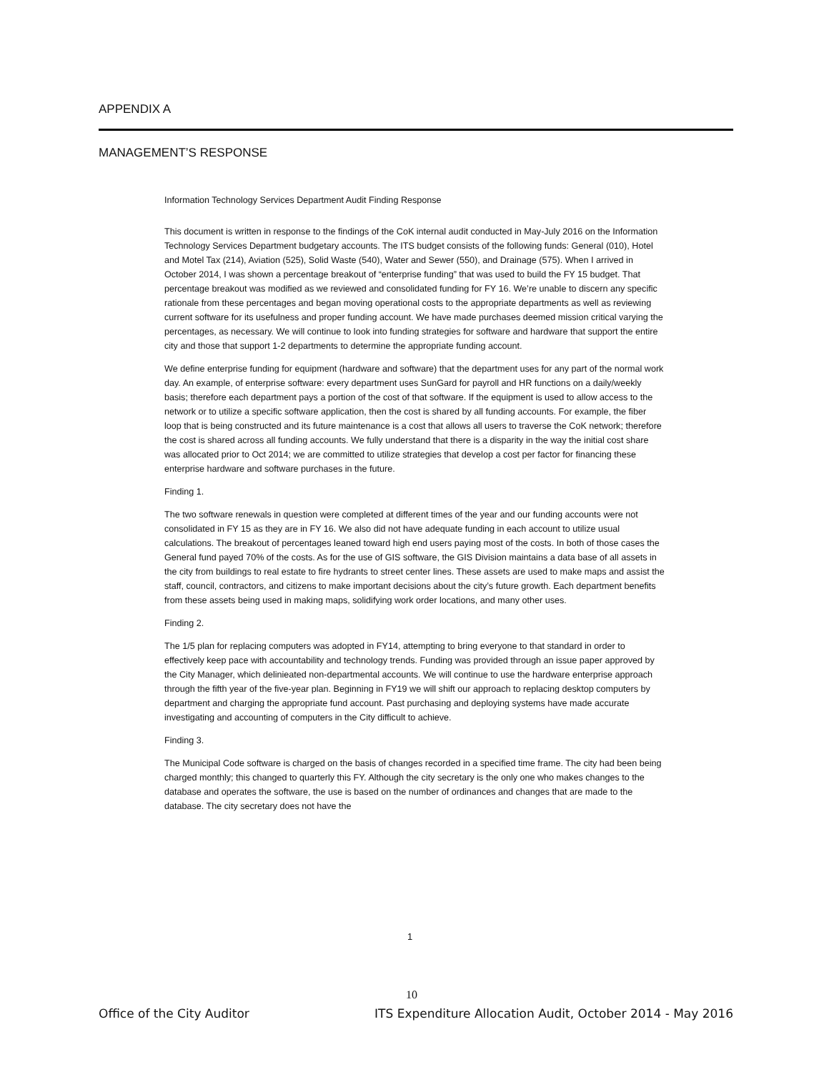APPENDIX A
MANAGEMENT’S RESPONSE
Information Technology Services Department Audit Finding Response
This document is written in response to the findings of the CoK internal audit conducted in May-July 2016 on the Information Technology Services Department budgetary accounts. The ITS budget consists of the following funds: General (010), Hotel and Motel Tax (214), Aviation (525), Solid Waste (540), Water and Sewer (550), and Drainage (575). When I arrived in October 2014, I was shown a percentage breakout of “enterprise funding” that was used to build the FY 15 budget. That percentage breakout was modified as we reviewed and consolidated funding for FY 16. We’re unable to discern any specific rationale from these percentages and began moving operational costs to the appropriate departments as well as reviewing current software for its usefulness and proper funding account. We have made purchases deemed mission critical varying the percentages, as necessary. We will continue to look into funding strategies for software and hardware that support the entire city and those that support 1-2 departments to determine the appropriate funding account.
We define enterprise funding for equipment (hardware and software) that the department uses for any part of the normal work day. An example, of enterprise software: every department uses SunGard for payroll and HR functions on a daily/weekly basis; therefore each department pays a portion of the cost of that software. If the equipment is used to allow access to the network or to utilize a specific software application, then the cost is shared by all funding accounts. For example, the fiber loop that is being constructed and its future maintenance is a cost that allows all users to traverse the CoK network; therefore the cost is shared across all funding accounts. We fully understand that there is a disparity in the way the initial cost share was allocated prior to Oct 2014; we are committed to utilize strategies that develop a cost per factor for financing these enterprise hardware and software purchases in the future.
Finding 1.
The two software renewals in question were completed at different times of the year and our funding accounts were not consolidated in FY 15 as they are in FY 16. We also did not have adequate funding in each account to utilize usual calculations. The breakout of percentages leaned toward high end users paying most of the costs. In both of those cases the General fund payed 70% of the costs. As for the use of GIS software, the GIS Division maintains a data base of all assets in the city from buildings to real estate to fire hydrants to street center lines. These assets are used to make maps and assist the staff, council, contractors, and citizens to make important decisions about the city’s future growth. Each department benefits from these assets being used in making maps, solidifying work order locations, and many other uses.
Finding 2.
The 1/5 plan for replacing computers was adopted in FY14, attempting to bring everyone to that standard in order to effectively keep pace with accountability and technology trends. Funding was provided through an issue paper approved by the City Manager, which delinieated non-departmental accounts. We will continue to use the hardware enterprise approach through the fifth year of the five-year plan. Beginning in FY19 we will shift our approach to replacing desktop computers by department and charging the appropriate fund account. Past purchasing and deploying systems have made accurate investigating and accounting of computers in the City difficult to achieve.
Finding 3.
The Municipal Code software is charged on the basis of changes recorded in a specified time frame. The city had been being charged monthly; this changed to quarterly this FY. Although the city secretary is the only one who makes changes to the database and operates the software, the use is based on the number of ordinances and changes that are made to the database. The city secretary does not have the
1
10
Office of the City Auditor ITS Expenditure Allocation Audit, October 2014 - May 2016